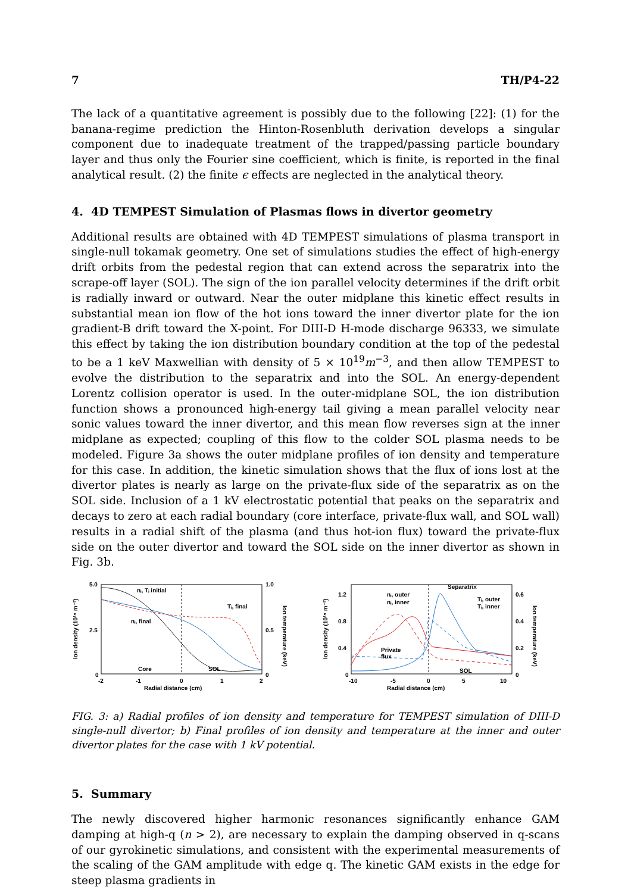7 TH/P4-22
The lack of a quantitative agreement is possibly due to the following [22]: (1) for the banana-regime prediction the Hinton-Rosenbluth derivation develops a singular component due to inadequate treatment of the trapped/passing particle boundary layer and thus only the Fourier sine coefficient, which is finite, is reported in the final analytical result. (2) the finite ϵ effects are neglected in the analytical theory.
4. 4D TEMPEST Simulation of Plasmas flows in divertor geometry
Additional results are obtained with 4D TEMPEST simulations of plasma transport in single-null tokamak geometry. One set of simulations studies the effect of high-energy drift orbits from the pedestal region that can extend across the separatrix into the scrape-off layer (SOL). The sign of the ion parallel velocity determines if the drift orbit is radially inward or outward. Near the outer midplane this kinetic effect results in substantial mean ion flow of the hot ions toward the inner divertor plate for the ion gradient-B drift toward the X-point. For DIII-D H-mode discharge 96333, we simulate this effect by taking the ion distribution boundary condition at the top of the pedestal to be a 1 keV Maxwellian with density of 5 × 10<sup>19</sup>m<sup>−3</sup>, and then allow TEMPEST to evolve the distribution to the separatrix and into the SOL. An energy-dependent Lorentz collision operator is used. In the outer-midplane SOL, the ion distribution function shows a pronounced high-energy tail giving a mean parallel velocity near sonic values toward the inner divertor, and this mean flow reverses sign at the inner midplane as expected; coupling of this flow to the colder SOL plasma needs to be modeled. Figure 3a shows the outer midplane profiles of ion density and temperature for this case. In addition, the kinetic simulation shows that the flux of ions lost at the divertor plates is nearly as large on the private-flux side of the separatrix as on the SOL side. Inclusion of a 1 kV electrostatic potential that peaks on the separatrix and decays to zero at each radial boundary (core interface, private-flux wall, and SOL wall) results in a radial shift of the plasma (and thus hot-ion flux) toward the private-flux side on the outer divertor and toward the SOL side on the inner divertor as shown in Fig. 3b.
5.0
2.5
0
1.0
0.5
0
nᵢ, Tᵢ initial
nᵢ, final
Tᵢ, final
Core
SOL
-2
-1
0
1
2
Radial distance (cm)
Ion density (10¹⁹ m⁻³)
Ion temperature (keV)
1.2
0.8
0.4
0
0.6
0.4
0.2
0
nᵢ, outer
nᵢ, inner
Separatrix
Tᵢ, outer
Tᵢ, inner
Private
flux
SOL
-10
-5
0
5
10
Radial distance (cm)
Ion density (10¹⁹ m⁻³)
Ion temperature (keV)
FIG. 3: a) Radial profiles of ion density and temperature for TEMPEST simulation of DIII-D single-null divertor; b) Final profiles of ion density and temperature at the inner and outer divertor plates for the case with 1 kV potential.
5. Summary
The newly discovered higher harmonic resonances significantly enhance GAM damping at high-q (n > 2), are necessary to explain the damping observed in q-scans of our gyrokinetic simulations, and consistent with the experimental measurements of the scaling of the GAM amplitude with edge q. The kinetic GAM exists in the edge for steep plasma gradients in